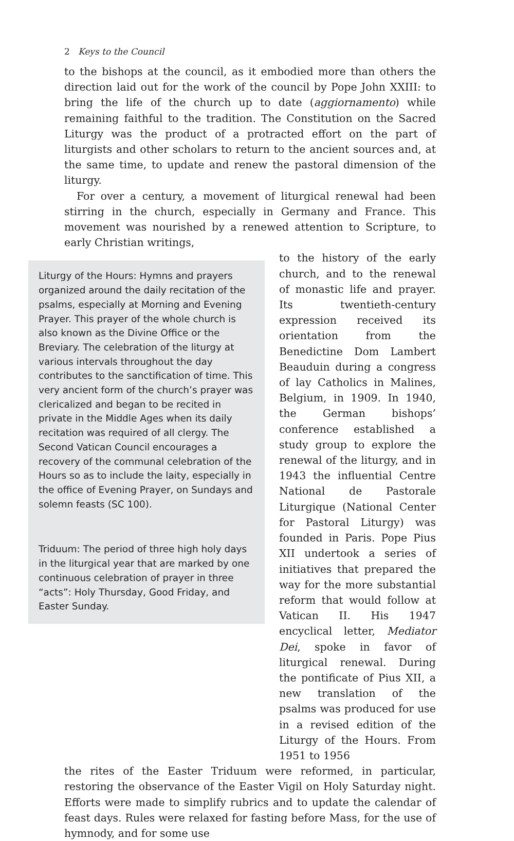2 Keys to the Council
to the bishops at the council, as it embodied more than others the direction laid out for the work of the council by Pope John XXIII: to bring the life of the church up to date (aggiornamento) while remaining faithful to the tradition. The Constitution on the Sacred Liturgy was the product of a protracted effort on the part of liturgists and other scholars to return to the ancient sources and, at the same time, to update and renew the pastoral dimension of the liturgy.
For over a century, a movement of liturgical renewal had been stirring in the church, especially in Germany and France. This movement was nourished by a renewed attention to Scripture, to early Christian writings,
Liturgy of the Hours: Hymns and prayers organized around the daily recitation of the psalms, especially at Morning and Evening Prayer. This prayer of the whole church is also known as the Divine Office or the Breviary. The celebration of the liturgy at various intervals throughout the day contributes to the sanctification of time. This very ancient form of the church’s prayer was clericalized and began to be recited in private in the Middle Ages when its daily recitation was required of all clergy. The Second Vatican Council encourages a recovery of the communal celebration of the Hours so as to include the laity, especially in the office of Evening Prayer, on Sundays and solemn feasts (SC 100).
Triduum: The period of three high holy days in the liturgical year that are marked by one continuous celebration of prayer in three “acts”: Holy Thursday, Good Friday, and Easter Sunday.
to the history of the early church, and to the renewal of monastic life and prayer. Its twentieth-century expression received its orientation from the Benedictine Dom Lambert Beauduin during a congress of lay Catholics in Malines, Belgium, in 1909. In 1940, the German bishops’ conference established a study group to explore the renewal of the liturgy, and in 1943 the influential Centre National de Pastorale Liturgique (National Center for Pastoral Liturgy) was founded in Paris. Pope Pius XII undertook a series of initiatives that prepared the way for the more substantial reform that would follow at Vatican II. His 1947 encyclical letter, Mediator Dei, spoke in favor of liturgical renewal. During the pontificate of Pius XII, a new translation of the psalms was produced for use in a revised edition of the Liturgy of the Hours. From 1951 to 1956
the rites of the Easter Triduum were reformed, in particular, restoring the observance of the Easter Vigil on Holy Saturday night. Efforts were made to simplify rubrics and to update the calendar of feast days. Rules were relaxed for fasting before Mass, for the use of hymnody, and for some use